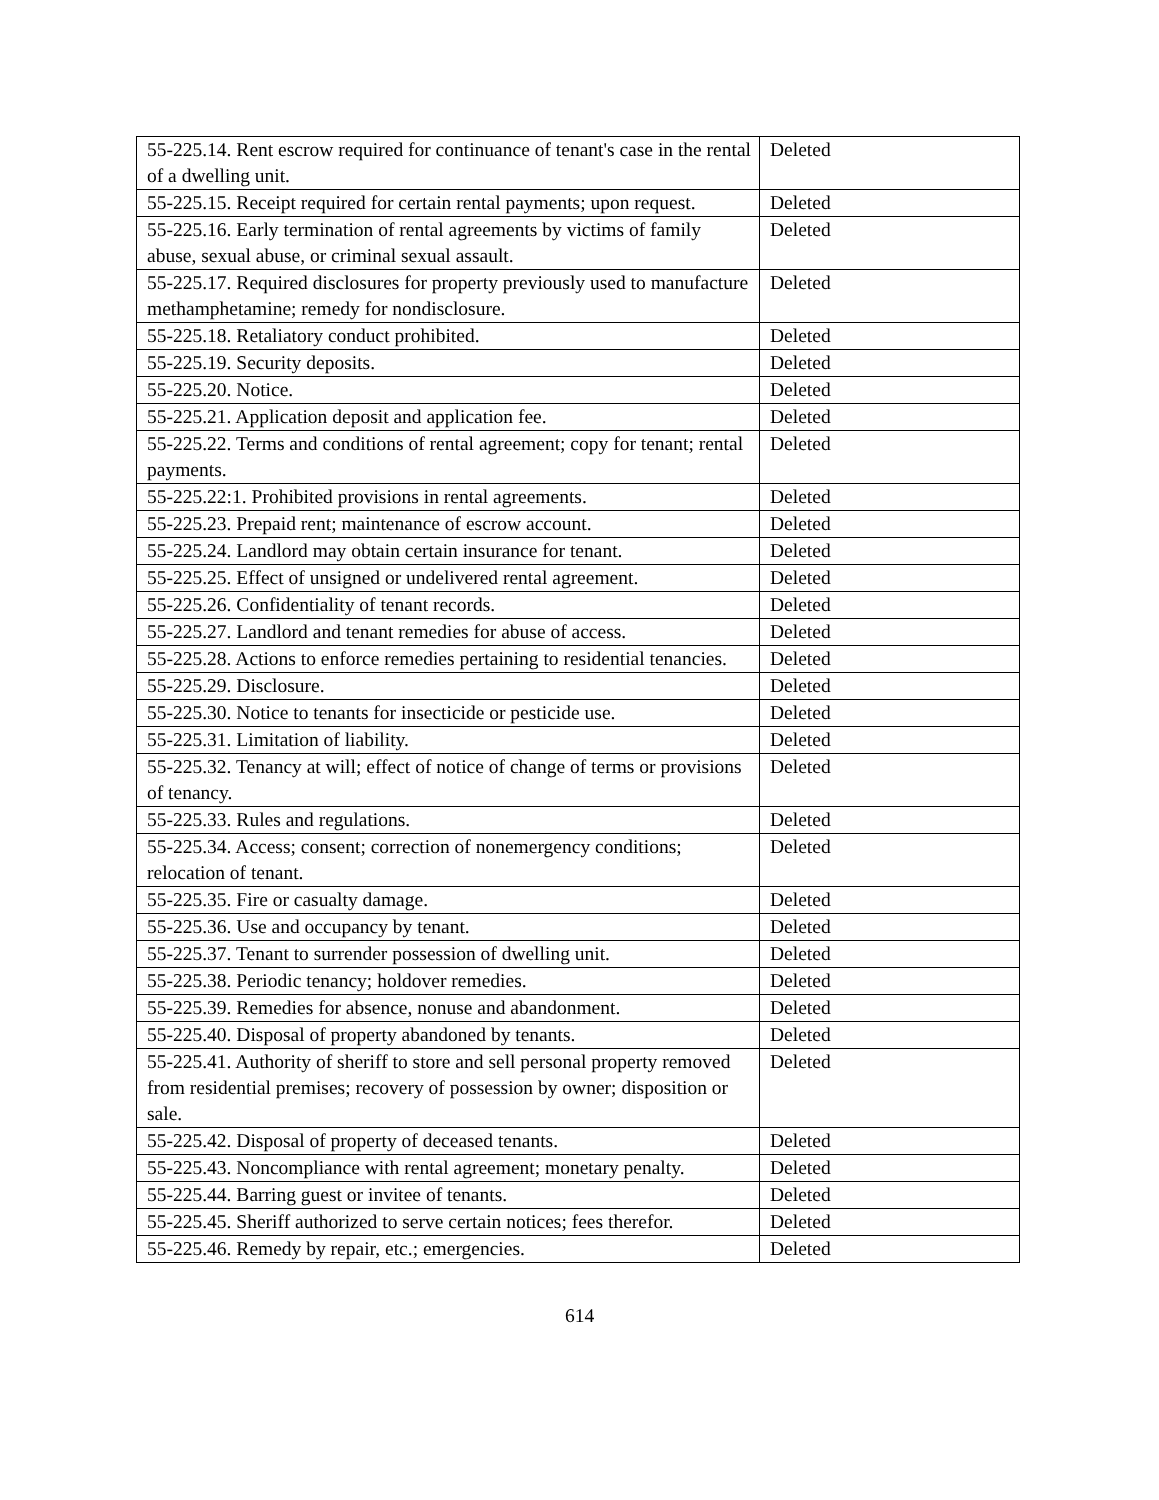| 55-225.14. Rent escrow required for continuance of tenant's case in the rental of a dwelling unit. | Deleted |
| 55-225.15. Receipt required for certain rental payments; upon request. | Deleted |
| 55-225.16. Early termination of rental agreements by victims of family abuse, sexual abuse, or criminal sexual assault. | Deleted |
| 55-225.17. Required disclosures for property previously used to manufacture methamphetamine; remedy for nondisclosure. | Deleted |
| 55-225.18. Retaliatory conduct prohibited. | Deleted |
| 55-225.19. Security deposits. | Deleted |
| 55-225.20. Notice. | Deleted |
| 55-225.21. Application deposit and application fee. | Deleted |
| 55-225.22. Terms and conditions of rental agreement; copy for tenant; rental payments. | Deleted |
| 55-225.22:1. Prohibited provisions in rental agreements. | Deleted |
| 55-225.23. Prepaid rent; maintenance of escrow account. | Deleted |
| 55-225.24. Landlord may obtain certain insurance for tenant. | Deleted |
| 55-225.25. Effect of unsigned or undelivered rental agreement. | Deleted |
| 55-225.26. Confidentiality of tenant records. | Deleted |
| 55-225.27. Landlord and tenant remedies for abuse of access. | Deleted |
| 55-225.28. Actions to enforce remedies pertaining to residential tenancies. | Deleted |
| 55-225.29. Disclosure. | Deleted |
| 55-225.30. Notice to tenants for insecticide or pesticide use. | Deleted |
| 55-225.31. Limitation of liability. | Deleted |
| 55-225.32. Tenancy at will; effect of notice of change of terms or provisions of tenancy. | Deleted |
| 55-225.33. Rules and regulations. | Deleted |
| 55-225.34. Access; consent; correction of nonemergency conditions; relocation of tenant. | Deleted |
| 55-225.35. Fire or casualty damage. | Deleted |
| 55-225.36. Use and occupancy by tenant. | Deleted |
| 55-225.37. Tenant to surrender possession of dwelling unit. | Deleted |
| 55-225.38. Periodic tenancy; holdover remedies. | Deleted |
| 55-225.39. Remedies for absence, nonuse and abandonment. | Deleted |
| 55-225.40. Disposal of property abandoned by tenants. | Deleted |
| 55-225.41. Authority of sheriff to store and sell personal property removed from residential premises; recovery of possession by owner; disposition or sale. | Deleted |
| 55-225.42. Disposal of property of deceased tenants. | Deleted |
| 55-225.43. Noncompliance with rental agreement; monetary penalty. | Deleted |
| 55-225.44. Barring guest or invitee of tenants. | Deleted |
| 55-225.45. Sheriff authorized to serve certain notices; fees therefor. | Deleted |
| 55-225.46. Remedy by repair, etc.; emergencies. | Deleted |
614